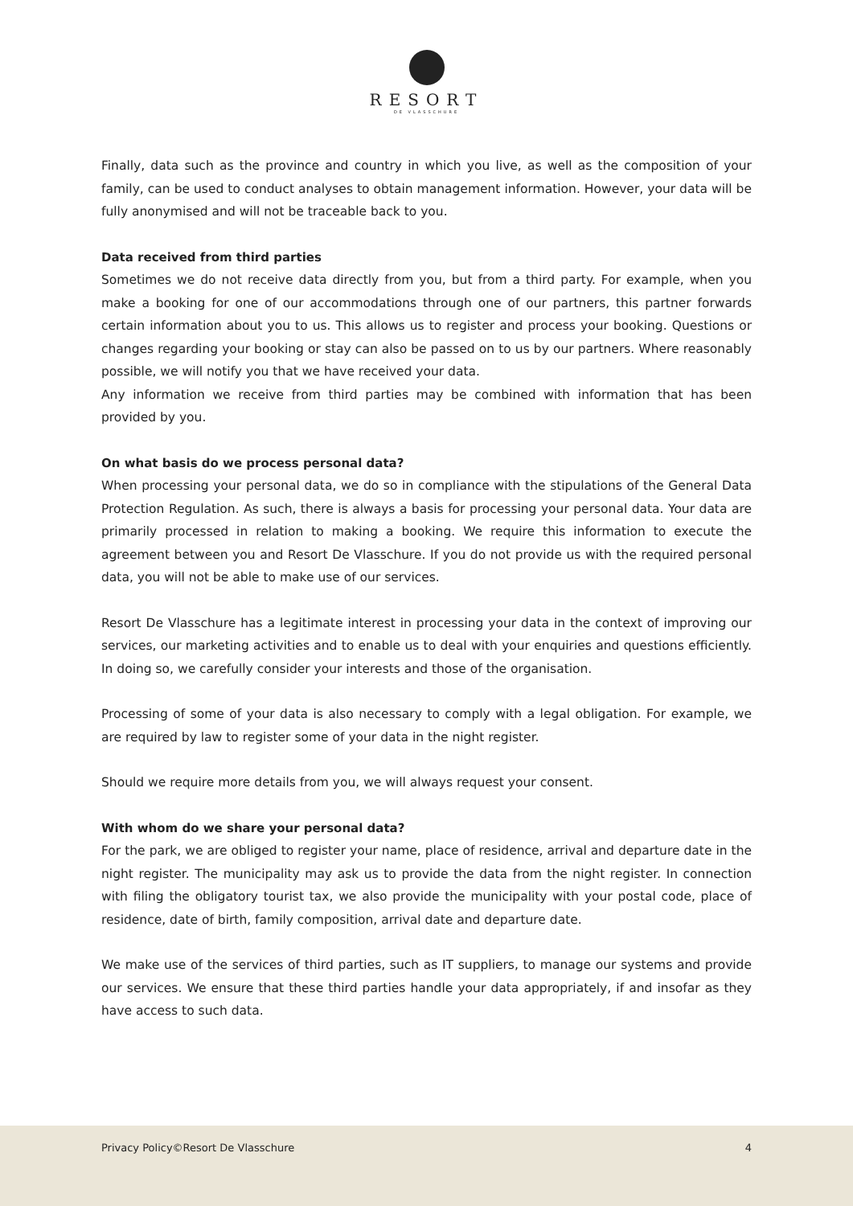RESORT
DE VLASSCHURE
Finally, data such as the province and country in which you live, as well as the composition of your family, can be used to conduct analyses to obtain management information. However, your data will be fully anonymised and will not be traceable back to you.
Data received from third parties
Sometimes we do not receive data directly from you, but from a third party. For example, when you make a booking for one of our accommodations through one of our partners, this partner forwards certain information about you to us. This allows us to register and process your booking. Questions or changes regarding your booking or stay can also be passed on to us by our partners. Where reasonably possible, we will notify you that we have received your data.
Any information we receive from third parties may be combined with information that has been provided by you.
On what basis do we process personal data?
When processing your personal data, we do so in compliance with the stipulations of the General Data Protection Regulation. As such, there is always a basis for processing your personal data. Your data are primarily processed in relation to making a booking. We require this information to execute the agreement between you and Resort De Vlasschure. If you do not provide us with the required personal data, you will not be able to make use of our services.
Resort De Vlasschure has a legitimate interest in processing your data in the context of improving our services, our marketing activities and to enable us to deal with your enquiries and questions efficiently. In doing so, we carefully consider your interests and those of the organisation.
Processing of some of your data is also necessary to comply with a legal obligation. For example, we are required by law to register some of your data in the night register.
Should we require more details from you, we will always request your consent.
With whom do we share your personal data?
For the park, we are obliged to register your name, place of residence, arrival and departure date in the night register. The municipality may ask us to provide the data from the night register. In connection with filing the obligatory tourist tax, we also provide the municipality with your postal code, place of residence, date of birth, family composition, arrival date and departure date.
We make use of the services of third parties, such as IT suppliers, to manage our systems and provide our services. We ensure that these third parties handle your data appropriately, if and insofar as they have access to such data.
Privacy Policy©Resort De Vlasschure 4